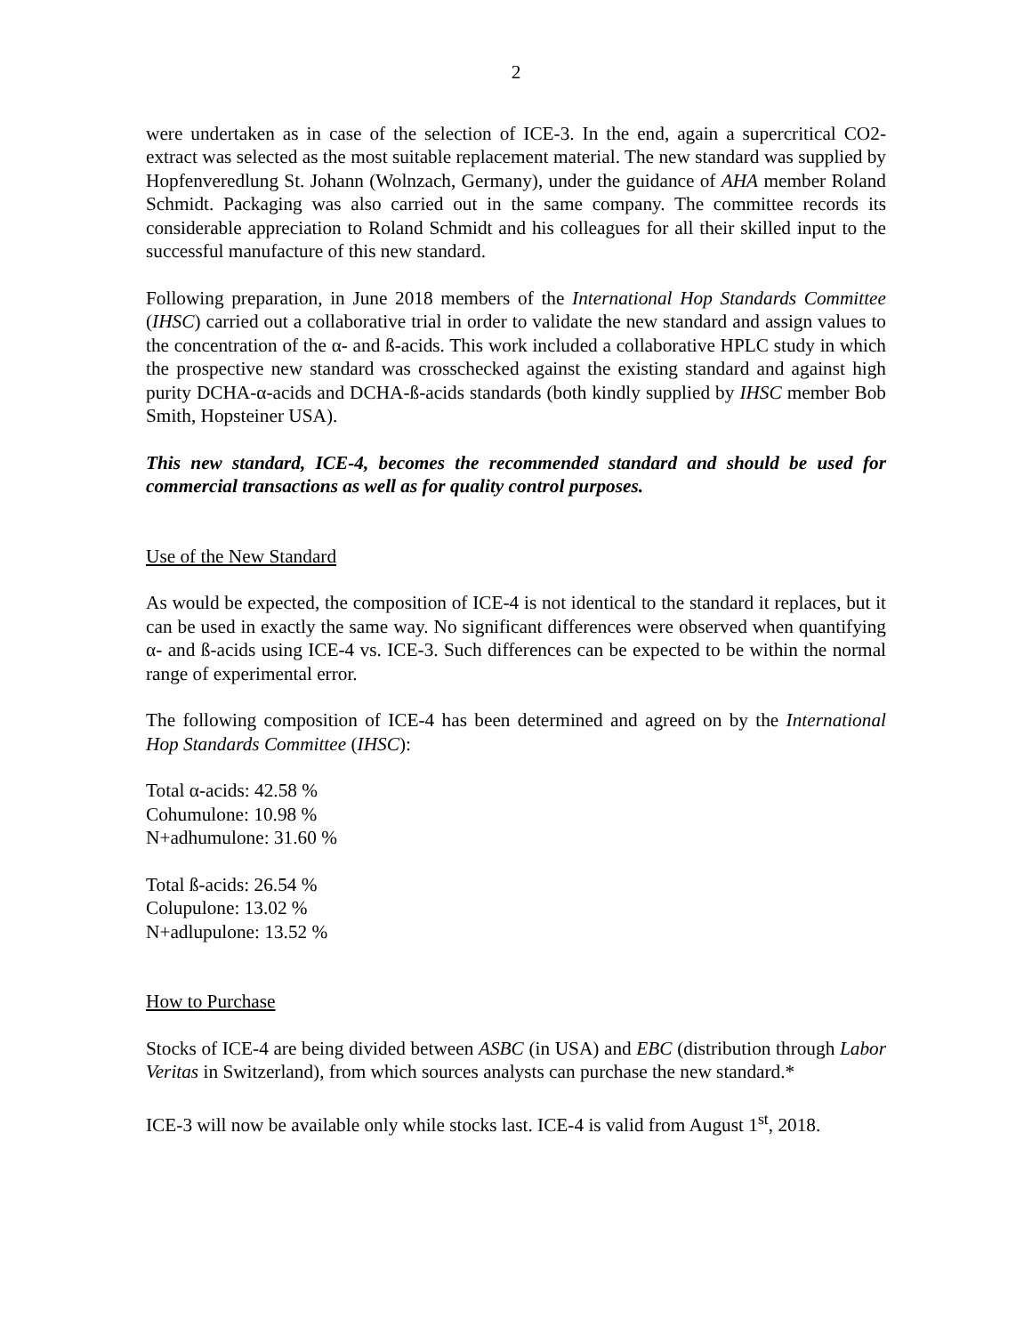2
were undertaken as in case of the selection of ICE-3. In the end, again a supercritical CO2-extract was selected as the most suitable replacement material. The new standard was supplied by Hopfenveredlung St. Johann (Wolnzach, Germany), under the guidance of AHA member Roland Schmidt. Packaging was also carried out in the same company. The committee records its considerable appreciation to Roland Schmidt and his colleagues for all their skilled input to the successful manufacture of this new standard.
Following preparation, in June 2018 members of the International Hop Standards Committee (IHSC) carried out a collaborative trial in order to validate the new standard and assign values to the concentration of the α- and ß-acids. This work included a collaborative HPLC study in which the prospective new standard was crosschecked against the existing standard and against high purity DCHA-α-acids and DCHA-ß-acids standards (both kindly supplied by IHSC member Bob Smith, Hopsteiner USA).
This new standard, ICE-4, becomes the recommended standard and should be used for commercial transactions as well as for quality control purposes.
Use of the New Standard
As would be expected, the composition of ICE-4 is not identical to the standard it replaces, but it can be used in exactly the same way. No significant differences were observed when quantifying α- and ß-acids using ICE-4 vs. ICE-3. Such differences can be expected to be within the normal range of experimental error.
The following composition of ICE-4 has been determined and agreed on by the International Hop Standards Committee (IHSC):
Total α-acids: 42.58 %
Cohumulone: 10.98 %
N+adhumulone: 31.60 %
Total ß-acids: 26.54 %
Colupulone: 13.02 %
N+adlupulone: 13.52 %
How to Purchase
Stocks of ICE-4 are being divided between ASBC (in USA) and EBC (distribution through Labor Veritas in Switzerland), from which sources analysts can purchase the new standard.*
ICE-3 will now be available only while stocks last. ICE-4 is valid from August 1<sup>st</sup>, 2018.